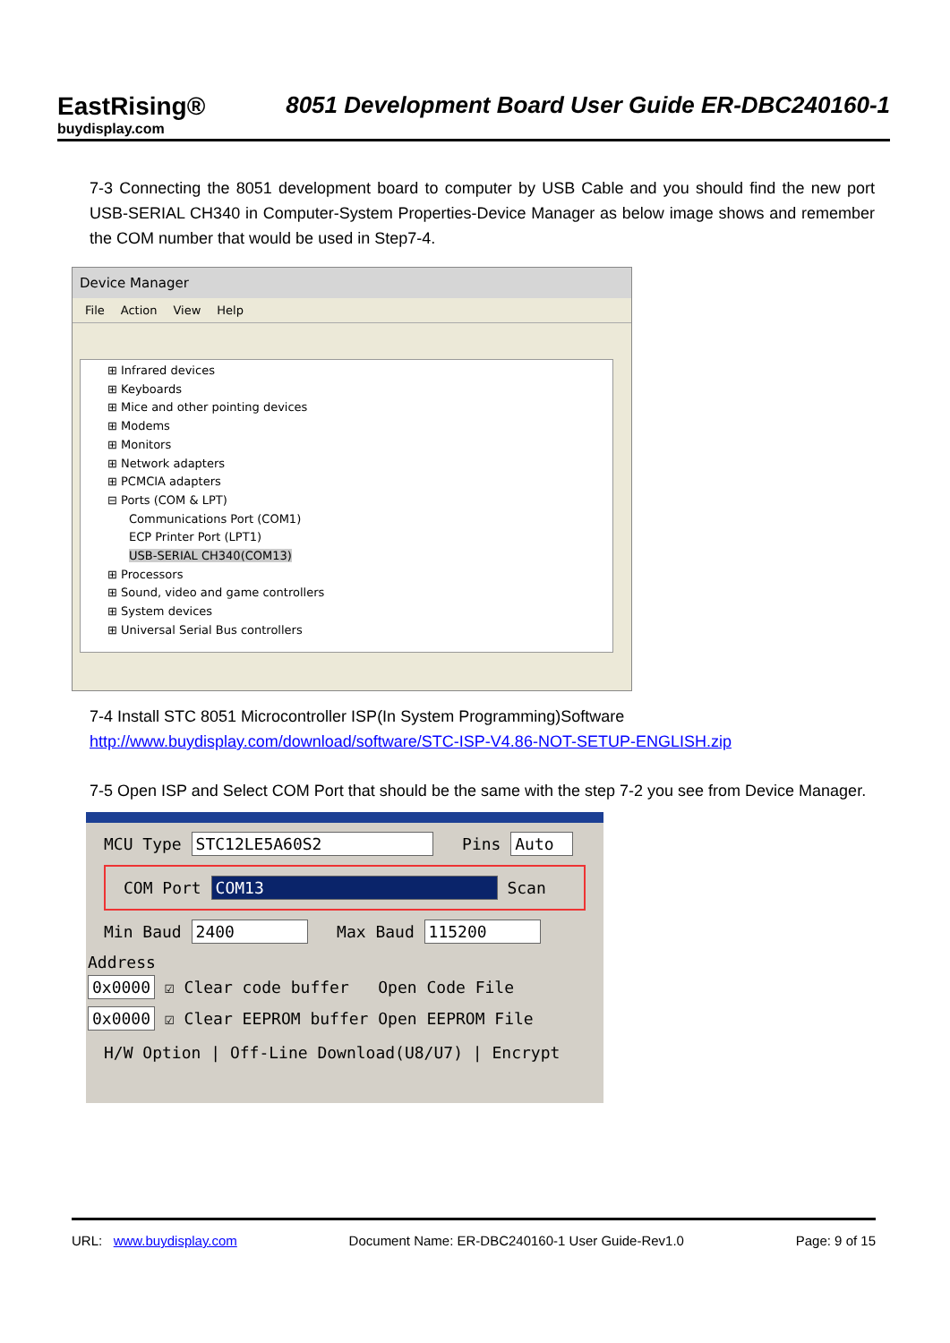EastRising®
buydisplay.com
8051 Development Board User Guide ER-DBC240160-1
7-3 Connecting the 8051 development board to computer by USB Cable and you should find the new port USB-SERIAL CH340 in Computer-System Properties-Device Manager as below image shows and remember the COM number that would be used in Step7-4.
Device Manager
File Action View Help
⊞ Infrared devices
⊞ Keyboards
⊞ Mice and other pointing devices
⊞ Modems
⊞ Monitors
⊞ Network adapters
⊞ PCMCIA adapters
⊟ Ports (COM & LPT)
Communications Port (COM1)
ECP Printer Port (LPT1)
USB-SERIAL CH340(COM13)
⊞ Processors
⊞ Sound, video and game controllers
⊞ System devices
⊞ Universal Serial Bus controllers
7-4 Install STC 8051 Microcontroller ISP(In System Programming)Software
http://www.buydisplay.com/download/software/STC-ISP-V4.86-NOT-SETUP-ENGLISH.zip
7-5 Open ISP and Select COM Port that should be the same with the step 7-2 you see from Device Manager.
MCU Type STC12LE5A60S2 Pins Auto
COM Port COM13 Scan
Min Baud 2400 Max Baud 115200
Address
0x0000 ☑ Clear code buffer Open Code File
0x0000 ☑ Clear EEPROM buffer Open EEPROM File
H/W Option | Off-Line Download(U8/U7) | Encrypt
URL: www.buydisplay.com Document Name: ER-DBC240160-1 User Guide-Rev1.0 Page: 9 of 15